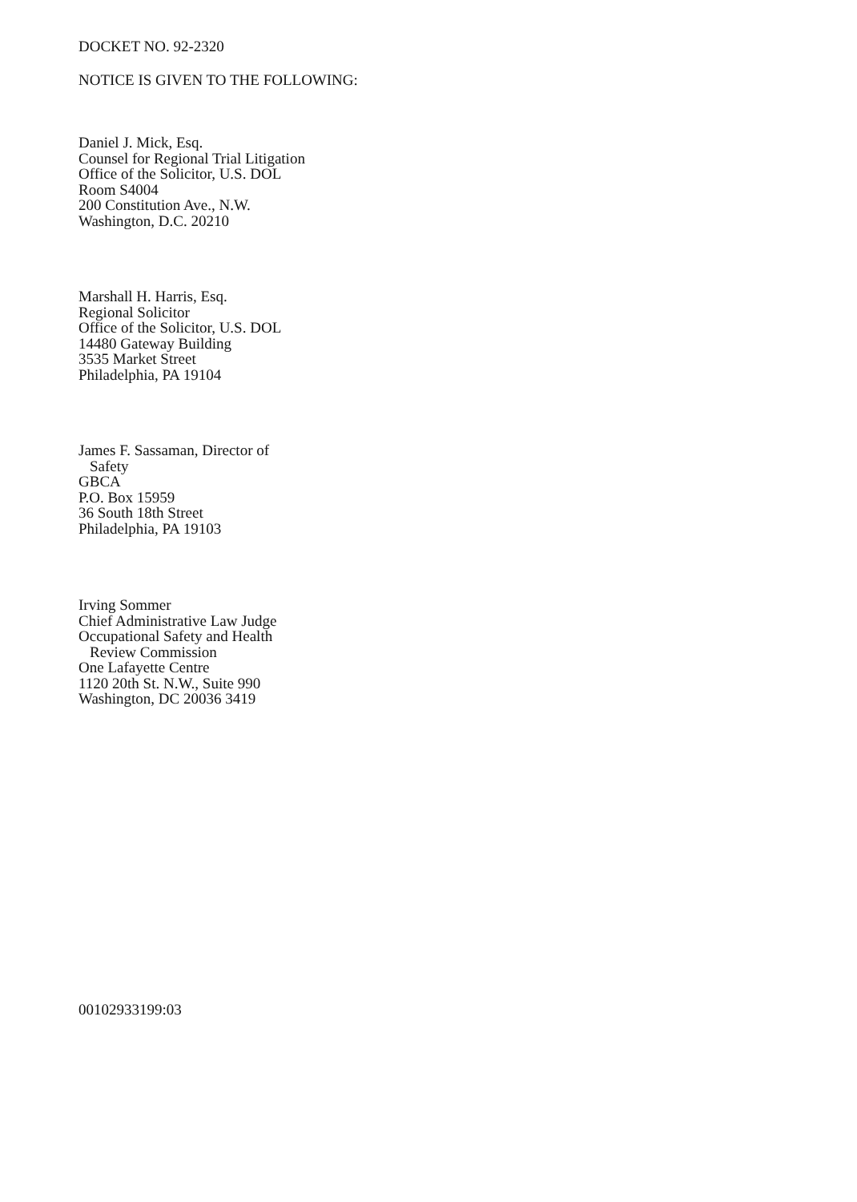DOCKET NO. 92-2320
NOTICE IS GIVEN TO THE FOLLOWING:
Daniel J. Mick, Esq.
Counsel for Regional Trial Litigation
Office of the Solicitor, U.S. DOL
Room S4004
200 Constitution Ave., N.W.
Washington, D.C. 20210
Marshall H. Harris, Esq.
Regional Solicitor
Office of the Solicitor, U.S. DOL
14480 Gateway Building
3535 Market Street
Philadelphia, PA 19104
James F. Sassaman, Director of
Safety
GBCA
P.O. Box 15959
36 South 18th Street
Philadelphia, PA 19103
Irving Sommer
Chief Administrative Law Judge
Occupational Safety and Health
Review Commission
One Lafayette Centre
1120 20th St. N.W., Suite 990
Washington, DC 20036 3419
00102933199:03